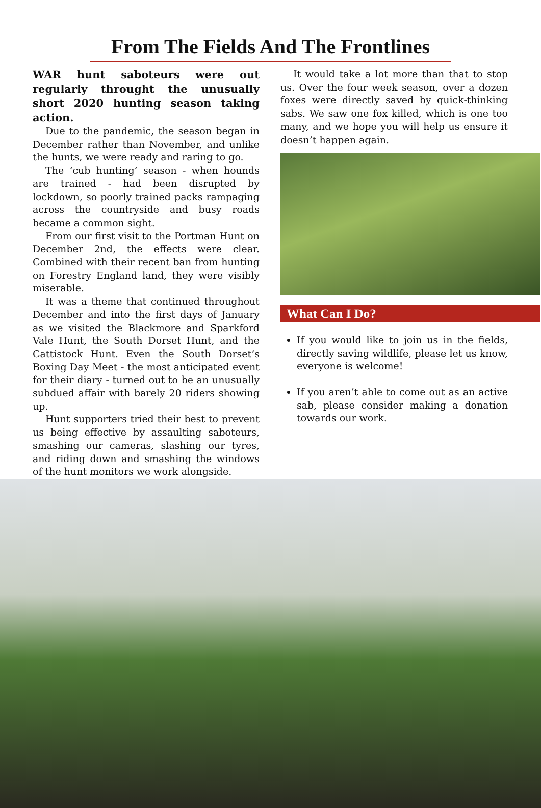From The Fields And The Frontlines
WAR hunt saboteurs were out regularly throught the unusually short 2020 hunting season taking action.
Due to the pandemic, the season began in December rather than November, and unlike the hunts, we were ready and raring to go.
The ‘cub hunting’ season - when hounds are trained - had been disrupted by lockdown, so poorly trained packs rampaging across the countryside and busy roads became a common sight.
From our first visit to the Portman Hunt on December 2nd, the effects were clear. Combined with their recent ban from hunting on Forestry England land, they were visibly miserable.
It was a theme that continued throughout December and into the first days of January as we visited the Blackmore and Sparkford Vale Hunt, the South Dorset Hunt, and the Cattistock Hunt. Even the South Dorset’s Boxing Day Meet - the most anticipated event for their diary - turned out to be an unusually subdued affair with barely 20 riders showing up.
Hunt supporters tried their best to prevent us being effective by assaulting saboteurs, smashing our cameras, slashing our tyres, and riding down and smashing the windows of the hunt monitors we work alongside.
It would take a lot more than that to stop us. Over the four week season, over a dozen foxes were directly saved by quick-thinking sabs. We saw one fox killed, which is one too many, and we hope you will help us ensure it doesn’t happen again.
What Can I Do?
If you would like to join us in the fields, directly saving wildlife, please let us know, everyone is welcome!
If you aren’t able to come out as an active sab, please consider making a donation towards our work.